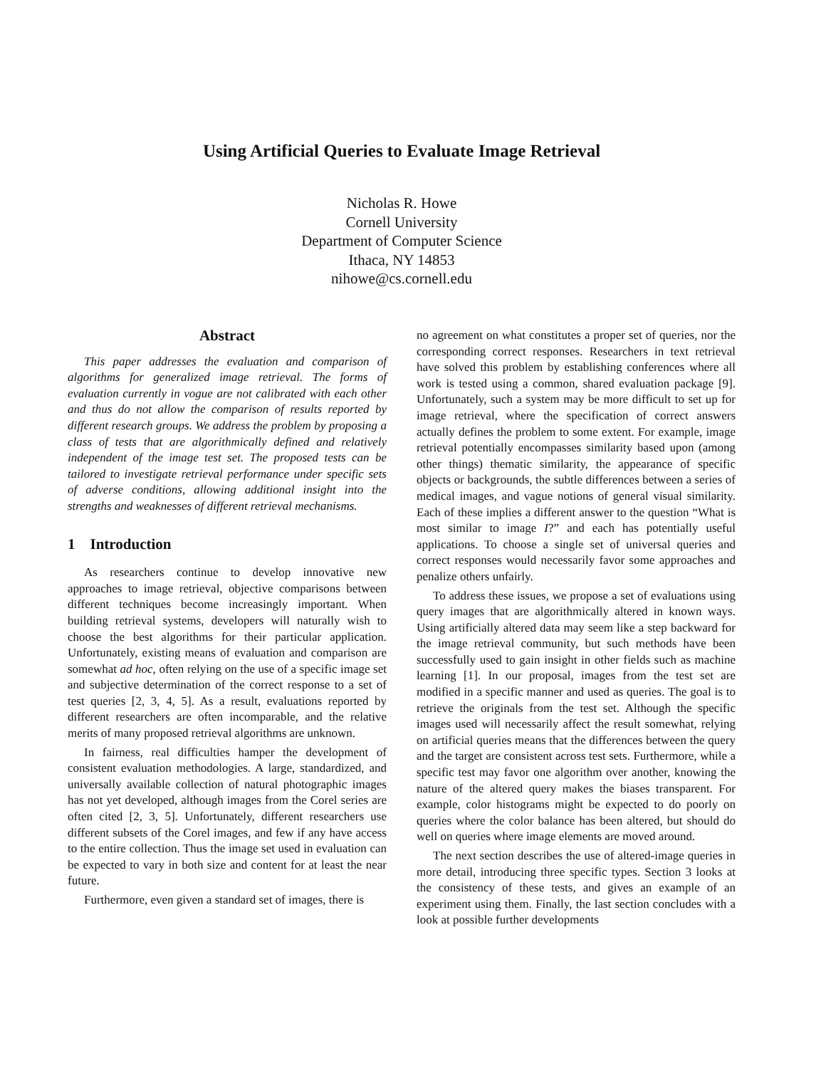Using Artificial Queries to Evaluate Image Retrieval
Nicholas R. Howe
Cornell University
Department of Computer Science
Ithaca, NY 14853
nihowe@cs.cornell.edu
Abstract
This paper addresses the evaluation and comparison of algorithms for generalized image retrieval. The forms of evaluation currently in vogue are not calibrated with each other and thus do not allow the comparison of results reported by different research groups. We address the problem by proposing a class of tests that are algorithmically defined and relatively independent of the image test set. The proposed tests can be tailored to investigate retrieval performance under specific sets of adverse conditions, allowing additional insight into the strengths and weaknesses of different retrieval mechanisms.
1 Introduction
As researchers continue to develop innovative new approaches to image retrieval, objective comparisons between different techniques become increasingly important. When building retrieval systems, developers will naturally wish to choose the best algorithms for their particular application. Unfortunately, existing means of evaluation and comparison are somewhat ad hoc, often relying on the use of a specific image set and subjective determination of the correct response to a set of test queries [2, 3, 4, 5]. As a result, evaluations reported by different researchers are often incomparable, and the relative merits of many proposed retrieval algorithms are unknown.
In fairness, real difficulties hamper the development of consistent evaluation methodologies. A large, standardized, and universally available collection of natural photographic images has not yet developed, although images from the Corel series are often cited [2, 3, 5]. Unfortunately, different researchers use different subsets of the Corel images, and few if any have access to the entire collection. Thus the image set used in evaluation can be expected to vary in both size and content for at least the near future.
Furthermore, even given a standard set of images, there is
no agreement on what constitutes a proper set of queries, nor the corresponding correct responses. Researchers in text retrieval have solved this problem by establishing conferences where all work is tested using a common, shared evaluation package [9]. Unfortunately, such a system may be more difficult to set up for image retrieval, where the specification of correct answers actually defines the problem to some extent. For example, image retrieval potentially encompasses similarity based upon (among other things) thematic similarity, the appearance of specific objects or backgrounds, the subtle differences between a series of medical images, and vague notions of general visual similarity. Each of these implies a different answer to the question “What is most similar to image I?” and each has potentially useful applications. To choose a single set of universal queries and correct responses would necessarily favor some approaches and penalize others unfairly.
To address these issues, we propose a set of evaluations using query images that are algorithmically altered in known ways. Using artificially altered data may seem like a step backward for the image retrieval community, but such methods have been successfully used to gain insight in other fields such as machine learning [1]. In our proposal, images from the test set are modified in a specific manner and used as queries. The goal is to retrieve the originals from the test set. Although the specific images used will necessarily affect the result somewhat, relying on artificial queries means that the differences between the query and the target are consistent across test sets. Furthermore, while a specific test may favor one algorithm over another, knowing the nature of the altered query makes the biases transparent. For example, color histograms might be expected to do poorly on queries where the color balance has been altered, but should do well on queries where image elements are moved around.
The next section describes the use of altered-image queries in more detail, introducing three specific types. Section 3 looks at the consistency of these tests, and gives an example of an experiment using them. Finally, the last section concludes with a look at possible further developments